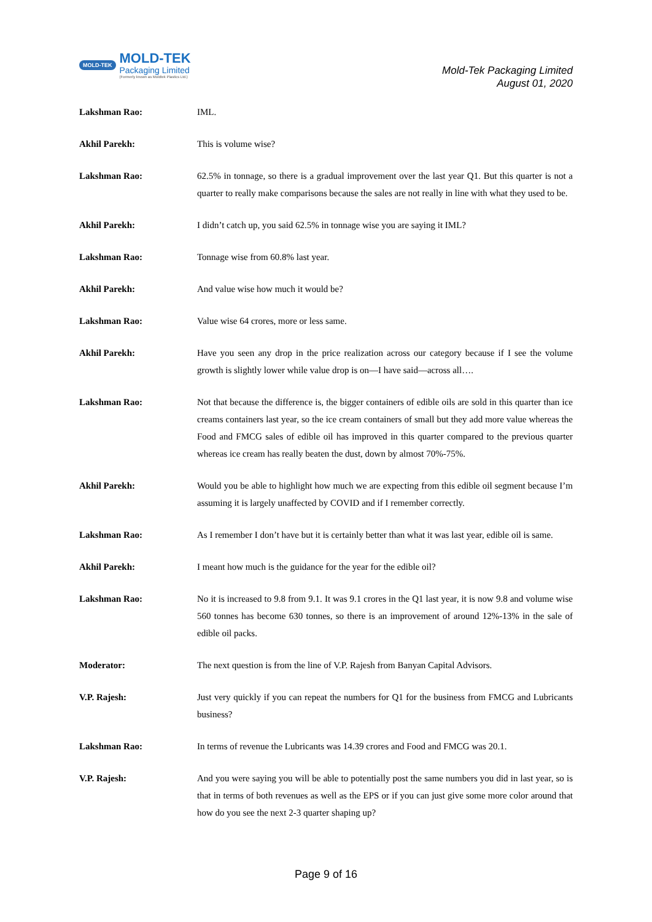MOLD-TEK
MOLD-TEK
Packaging Limited
(Formerly known as Moldtek Plastics Ltd.)
Mold-Tek Packaging Limited
August 01, 2020
Lakshman Rao: IML.
Akhil Parekh: This is volume wise?
Lakshman Rao: 62.5% in tonnage, so there is a gradual improvement over the last year Q1. But this quarter is not a quarter to really make comparisons because the sales are not really in line with what they used to be.
Akhil Parekh: I didn’t catch up, you said 62.5% in tonnage wise you are saying it IML?
Lakshman Rao: Tonnage wise from 60.8% last year.
Akhil Parekh: And value wise how much it would be?
Lakshman Rao: Value wise 64 crores, more or less same.
Akhil Parekh: Have you seen any drop in the price realization across our category because if I see the volume growth is slightly lower while value drop is on—I have said—across all….
Lakshman Rao: Not that because the difference is, the bigger containers of edible oils are sold in this quarter than ice creams containers last year, so the ice cream containers of small but they add more value whereas the Food and FMCG sales of edible oil has improved in this quarter compared to the previous quarter whereas ice cream has really beaten the dust, down by almost 70%-75%.
Akhil Parekh: Would you be able to highlight how much we are expecting from this edible oil segment because I’m assuming it is largely unaffected by COVID and if I remember correctly.
Lakshman Rao: As I remember I don’t have but it is certainly better than what it was last year, edible oil is same.
Akhil Parekh: I meant how much is the guidance for the year for the edible oil?
Lakshman Rao: No it is increased to 9.8 from 9.1. It was 9.1 crores in the Q1 last year, it is now 9.8 and volume wise 560 tonnes has become 630 tonnes, so there is an improvement of around 12%-13% in the sale of edible oil packs.
Moderator: The next question is from the line of V.P. Rajesh from Banyan Capital Advisors.
V.P. Rajesh: Just very quickly if you can repeat the numbers for Q1 for the business from FMCG and Lubricants business?
Lakshman Rao: In terms of revenue the Lubricants was 14.39 crores and Food and FMCG was 20.1.
V.P. Rajesh: And you were saying you will be able to potentially post the same numbers you did in last year, so is that in terms of both revenues as well as the EPS or if you can just give some more color around that how do you see the next 2-3 quarter shaping up?
Page 9 of 16